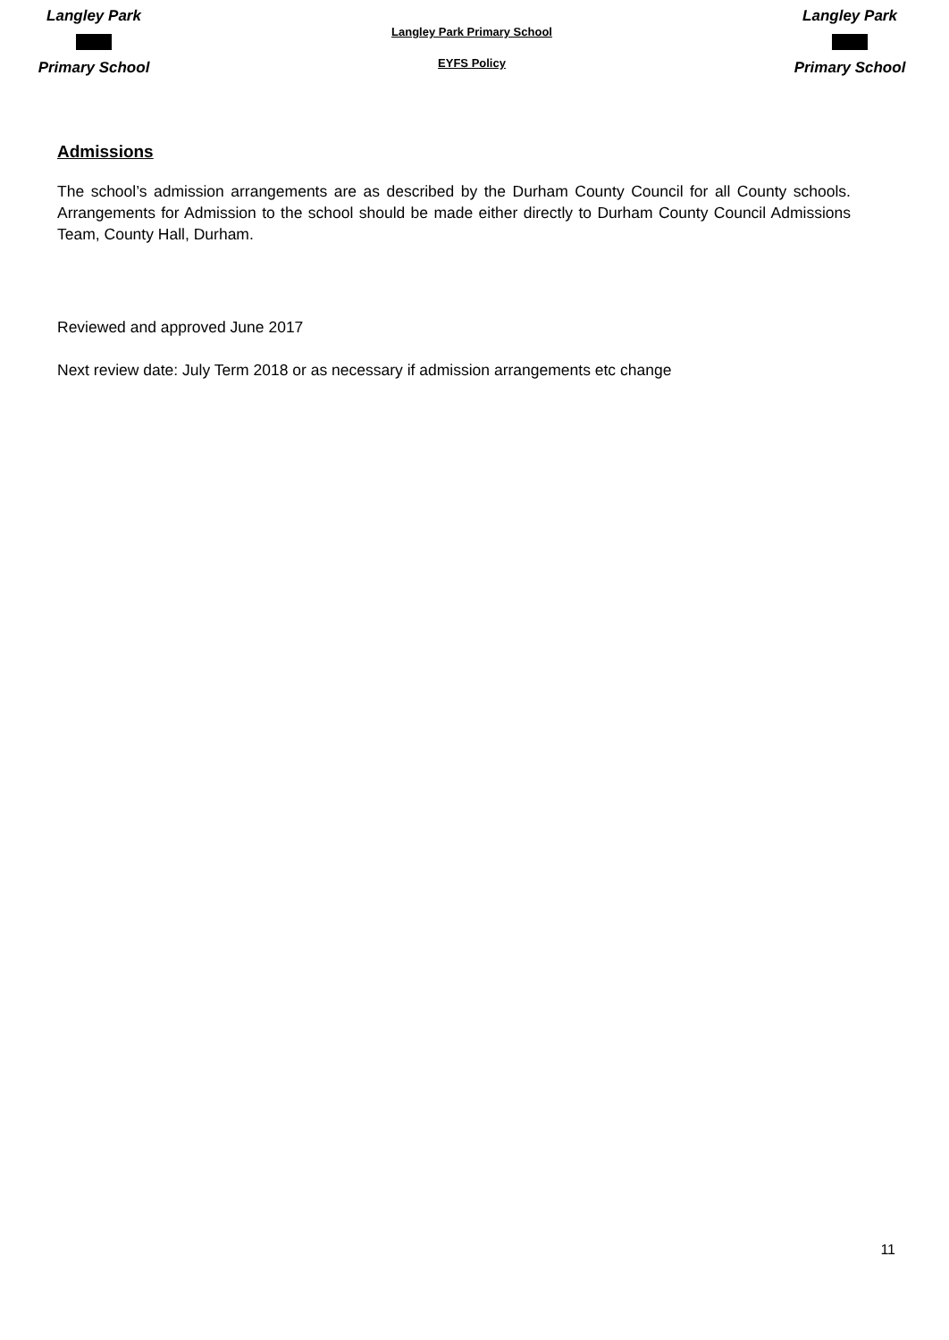Langley Park
Primary School
Langley Park Primary School
EYFS Policy
Langley Park
Primary School
Admissions
The school’s admission arrangements are as described by the Durham County Council for all County schools. Arrangements for Admission to the school should be made either directly to Durham County Council Admissions Team, County Hall, Durham.
Reviewed and approved June 2017
Next review date: July Term 2018 or as necessary if admission arrangements etc change
11